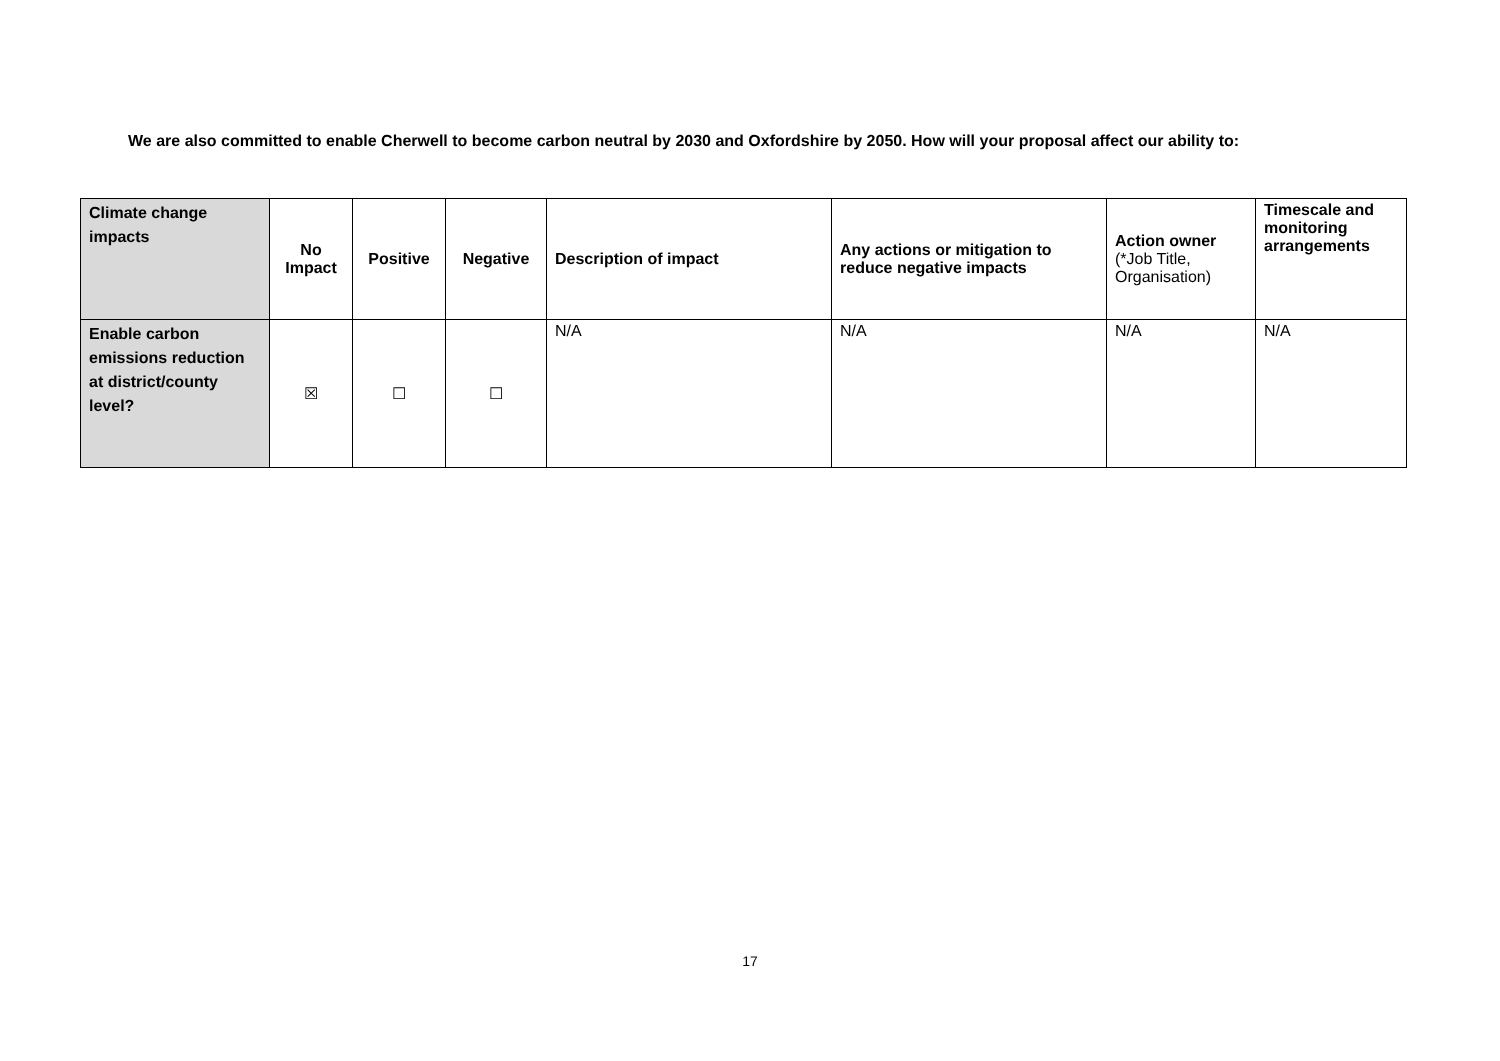We are also committed to enable Cherwell to become carbon neutral by 2030 and Oxfordshire by 2050. How will your proposal affect our ability to:
| Climate change impacts | No Impact | Positive | Negative | Description of impact | Any actions or mitigation to reduce negative impacts | Action owner (*Job Title, Organisation) | Timescale and monitoring arrangements |
| --- | --- | --- | --- | --- | --- | --- | --- |
| Enable carbon emissions reduction at district/county level? | ☒ | ☐ | ☐ | N/A | N/A | N/A | N/A |
17